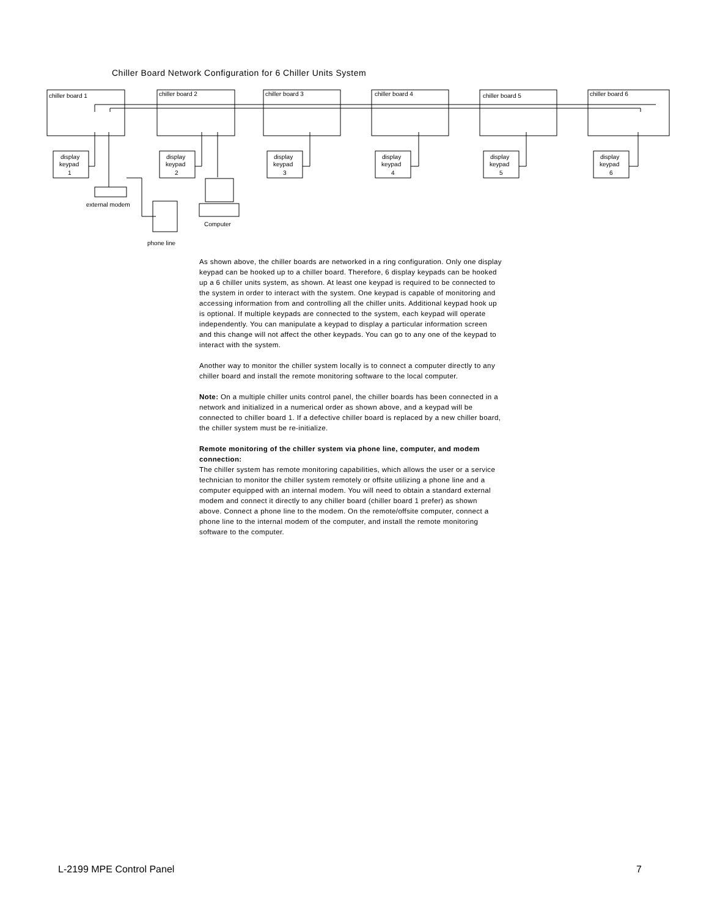Chiller Board Network Configuration for 6 Chiller Units System
chiller board 1
chiller board 2
chiller board 3
chiller board 4
chiller board 5
chiller board 6
display
keypad
1
display
keypad
2
display
keypad
3
display
keypad
4
display
keypad
5
display
keypad
6
external modem
Computer
phone line
As shown above, the chiller boards are networked in a ring configuration. Only one display keypad can be hooked up to a chiller board. Therefore, 6 display keypads can be hooked up a 6 chiller units system, as shown. At least one keypad is required to be connected to the system in order to interact with the system. One keypad is capable of monitoring and accessing information from and controlling all the chiller units. Additional keypad hook up is optional. If multiple keypads are connected to the system, each keypad will operate independently. You can manipulate a keypad to display a particular information screen and this change will not affect the other keypads. You can go to any one of the keypad to interact with the system.
Another way to monitor the chiller system locally is to connect a computer directly to any chiller board and install the remote monitoring software to the local computer.
Note: On a multiple chiller units control panel, the chiller boards has been connected in a network and initialized in a numerical order as shown above, and a keypad will be connected to chiller board 1. If a defective chiller board is replaced by a new chiller board, the chiller system must be re-initialize.
Remote monitoring of the chiller system via phone line, computer, and modem connection:
The chiller system has remote monitoring capabilities, which allows the user or a service technician to monitor the chiller system remotely or offsite utilizing a phone line and a computer equipped with an internal modem. You will need to obtain a standard external modem and connect it directly to any chiller board (chiller board 1 prefer) as shown above. Connect a phone line to the modem. On the remote/offsite computer, connect a phone line to the internal modem of the computer, and install the remote monitoring software to the computer.
L-2199 MPE Control Panel 7